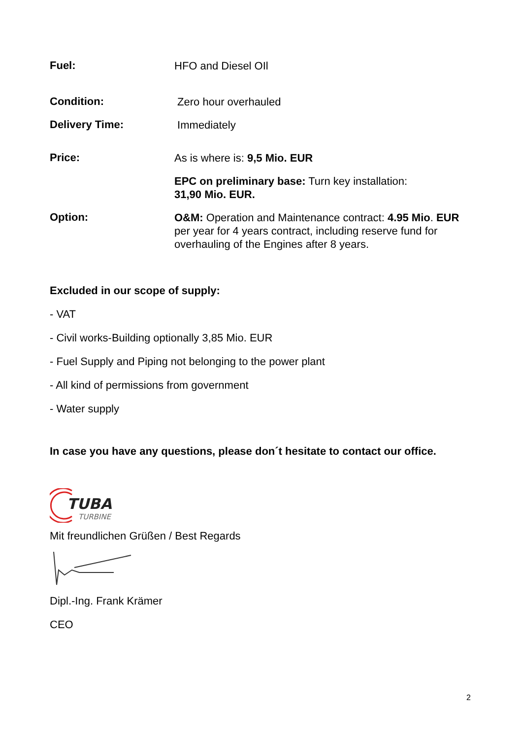Fuel:
HFO and Diesel OIl
Condition:
Zero hour overhauled
Delivery Time:
Immediately
Price:
As is where is: 9,5 Mio. EUR
EPC on preliminary base: Turn key installation:
31,90 Mio. EUR.
Option:
O&M: Operation and Maintenance contract: 4.95 Mio. EUR per year for 4 years contract, including reserve fund for overhauling of the Engines after 8 years.
Excluded in our scope of supply:
- VAT
- Civil works-Building optionally 3,85 Mio. EUR
- Fuel Supply and Piping not belonging to the power plant
- All kind of permissions from government
- Water supply
In case you have any questions, please don´t hesitate to contact our office.
TUBA
TURBINE
Mit freundlichen Grüßen / Best Regards
Dipl.-Ing. Frank Krämer
CEO
2